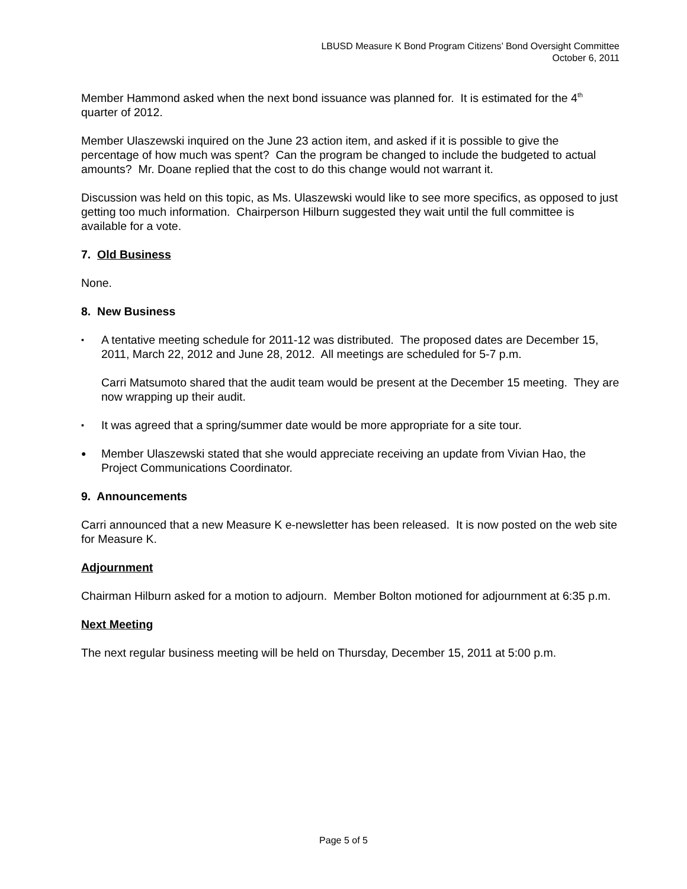LBUSD Measure K Bond Program Citizens’ Bond Oversight Committee
October 6, 2011
Member Hammond asked when the next bond issuance was planned for. It is estimated for the 4<sup>th</sup> quarter of 2012.
Member Ulaszewski inquired on the June 23 action item, and asked if it is possible to give the percentage of how much was spent? Can the program be changed to include the budgeted to actual amounts? Mr. Doane replied that the cost to do this change would not warrant it.
Discussion was held on this topic, as Ms. Ulaszewski would like to see more specifics, as opposed to just getting too much information. Chairperson Hilburn suggested they wait until the full committee is available for a vote.
7. Old Business
None.
8. New Business
▪ A tentative meeting schedule for 2011-12 was distributed. The proposed dates are December 15, 2011, March 22, 2012 and June 28, 2012. All meetings are scheduled for 5-7 p.m.
Carri Matsumoto shared that the audit team would be present at the December 15 meeting. They are now wrapping up their audit.
▪ It was agreed that a spring/summer date would be more appropriate for a site tour.
● Member Ulaszewski stated that she would appreciate receiving an update from Vivian Hao, the Project Communications Coordinator.
9. Announcements
Carri announced that a new Measure K e-newsletter has been released. It is now posted on the web site for Measure K.
Adjournment
Chairman Hilburn asked for a motion to adjourn. Member Bolton motioned for adjournment at 6:35 p.m.
Next Meeting
The next regular business meeting will be held on Thursday, December 15, 2011 at 5:00 p.m.
Page 5 of 5